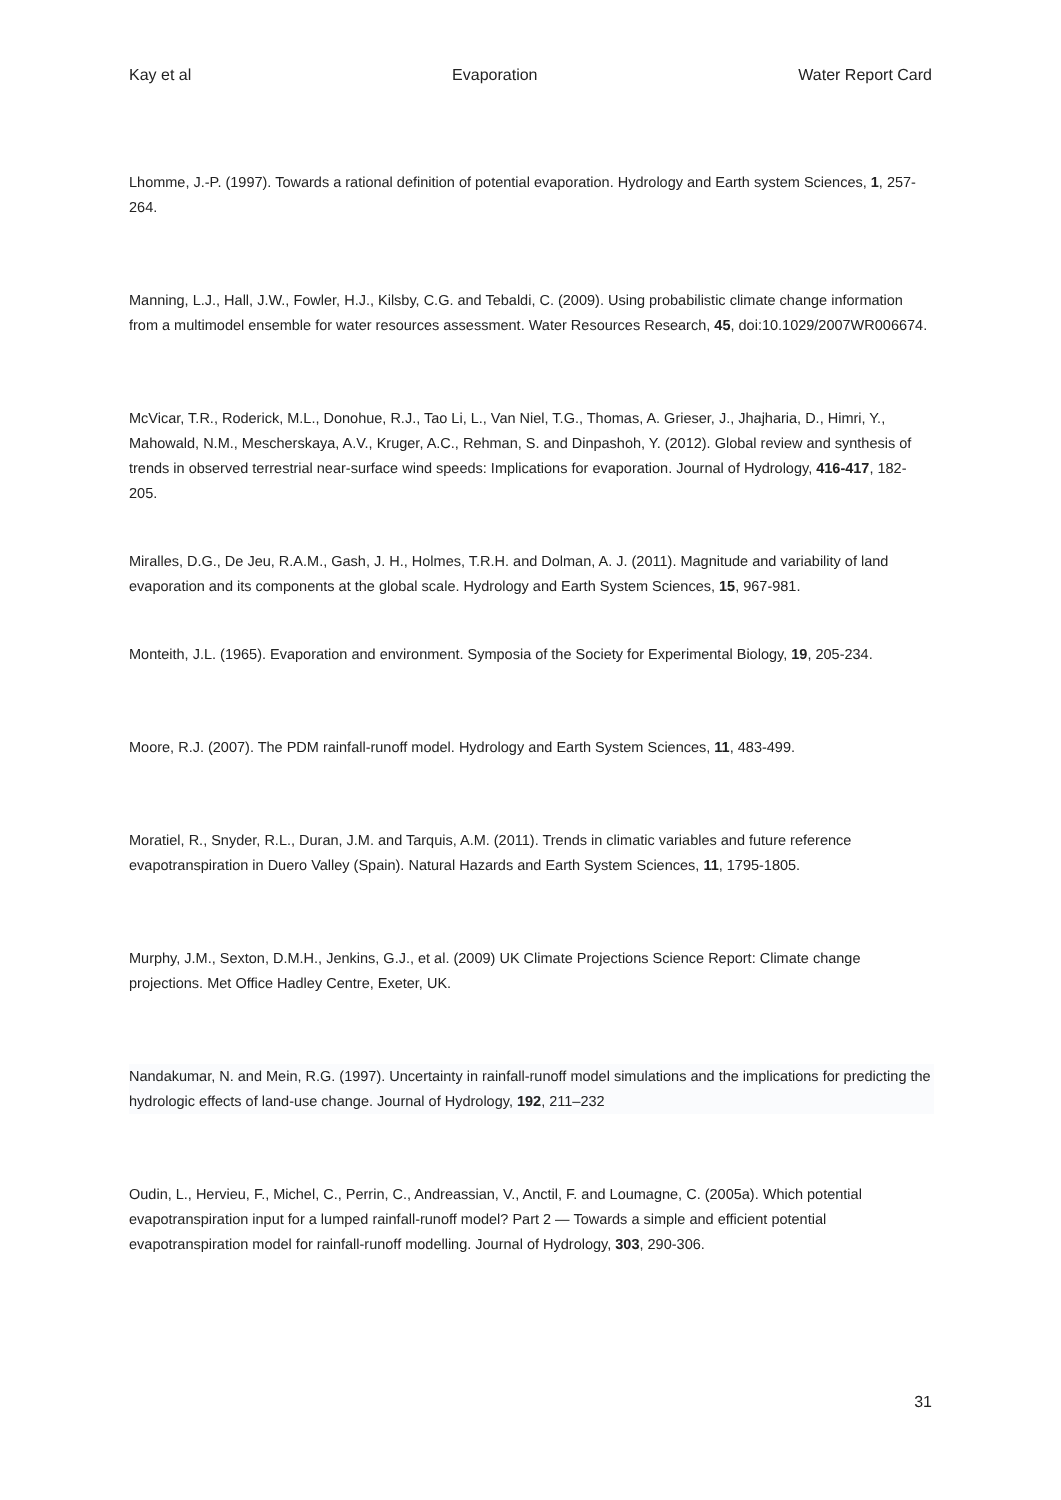Kay et al Evaporation Water Report Card
Lhomme, J.-P. (1997). Towards a rational definition of potential evaporation. Hydrology and Earth system Sciences, 1, 257-264.
Manning, L.J., Hall, J.W., Fowler, H.J., Kilsby, C.G. and Tebaldi, C. (2009). Using probabilistic climate change information from a multimodel ensemble for water resources assessment. Water Resources Research, 45, doi:10.1029/2007WR006674.
McVicar, T.R., Roderick, M.L., Donohue, R.J., Tao Li, L., Van Niel, T.G., Thomas, A. Grieser, J., Jhajharia, D., Himri, Y., Mahowald, N.M., Mescherskaya, A.V., Kruger, A.C., Rehman, S. and Dinpashoh, Y. (2012). Global review and synthesis of trends in observed terrestrial near-surface wind speeds: Implications for evaporation. Journal of Hydrology, 416-417, 182-205.
Miralles, D.G., De Jeu, R.A.M., Gash, J. H., Holmes, T.R.H. and Dolman, A. J. (2011). Magnitude and variability of land evaporation and its components at the global scale. Hydrology and Earth System Sciences, 15, 967-981.
Monteith, J.L. (1965). Evaporation and environment. Symposia of the Society for Experimental Biology, 19, 205-234.
Moore, R.J. (2007). The PDM rainfall-runoff model. Hydrology and Earth System Sciences, 11, 483-499.
Moratiel, R., Snyder, R.L., Duran, J.M. and Tarquis, A.M. (2011). Trends in climatic variables and future reference evapotranspiration in Duero Valley (Spain). Natural Hazards and Earth System Sciences, 11, 1795-1805.
Murphy, J.M., Sexton, D.M.H., Jenkins, G.J., et al. (2009) UK Climate Projections Science Report: Climate change projections. Met Office Hadley Centre, Exeter, UK.
Nandakumar, N. and Mein, R.G. (1997). Uncertainty in rainfall-runoff model simulations and the implications for predicting the hydrologic effects of land-use change. Journal of Hydrology, 192, 211–232
Oudin, L., Hervieu, F., Michel, C., Perrin, C., Andreassian, V., Anctil, F. and Loumagne, C. (2005a). Which potential evapotranspiration input for a lumped rainfall-runoff model? Part 2 — Towards a simple and efficient potential evapotranspiration model for rainfall-runoff modelling. Journal of Hydrology, 303, 290-306.
31